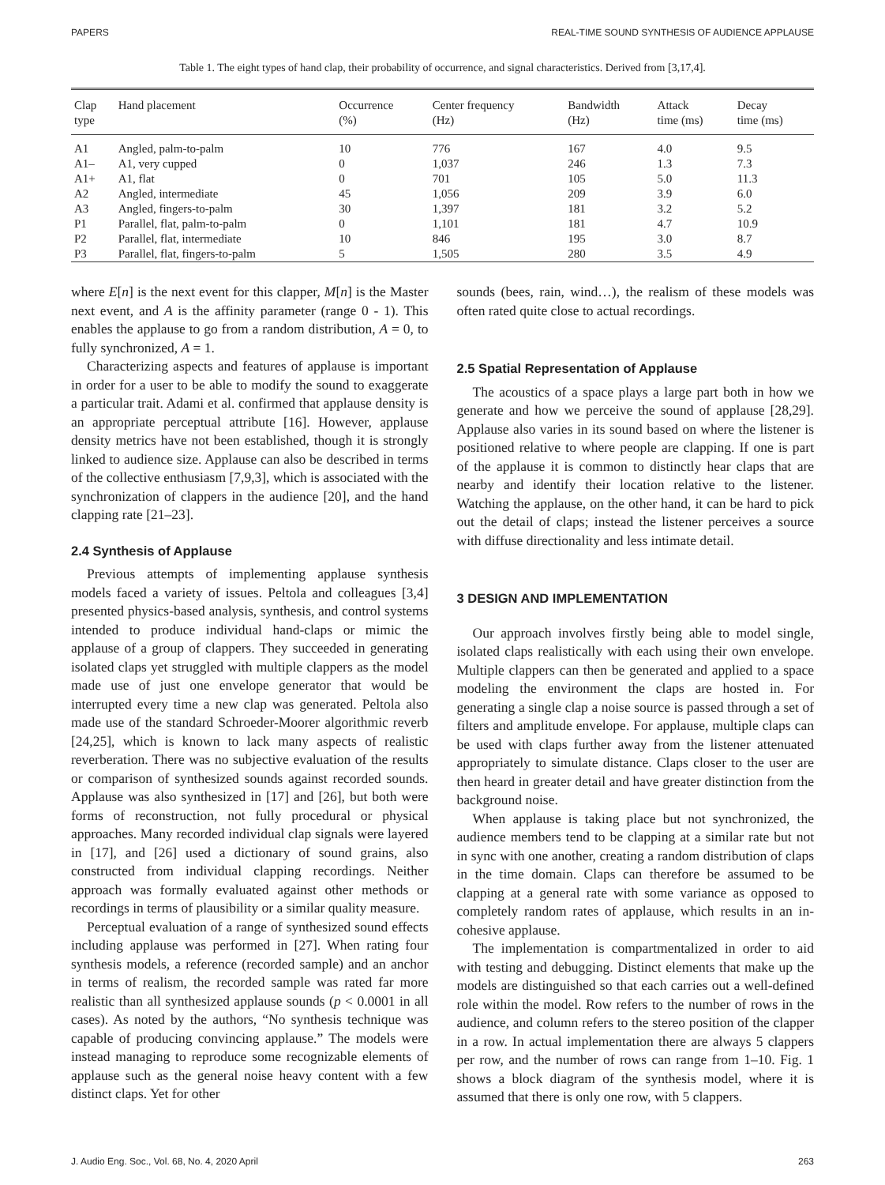PAPERS REAL-TIME SOUND SYNTHESIS OF AUDIENCE APPLAUSE
Table 1. The eight types of hand clap, their probability of occurrence, and signal characteristics. Derived from [3,17,4].
| Clap type | Hand placement | Occurrence (%) | Center frequency (Hz) | Bandwidth (Hz) | Attack time (ms) | Decay time (ms) |
| --- | --- | --- | --- | --- | --- | --- |
| A1 | Angled, palm-to-palm | 10 | 776 | 167 | 4.0 | 9.5 |
| A1– | A1, very cupped | 0 | 1,037 | 246 | 1.3 | 7.3 |
| A1+ | A1, flat | 0 | 701 | 105 | 5.0 | 11.3 |
| A2 | Angled, intermediate | 45 | 1,056 | 209 | 3.9 | 6.0 |
| A3 | Angled, fingers-to-palm | 30 | 1,397 | 181 | 3.2 | 5.2 |
| P1 | Parallel, flat, palm-to-palm | 0 | 1,101 | 181 | 4.7 | 10.9 |
| P2 | Parallel, flat, intermediate | 10 | 846 | 195 | 3.0 | 8.7 |
| P3 | Parallel, flat, fingers-to-palm | 5 | 1,505 | 280 | 3.5 | 4.9 |
where E[n] is the next event for this clapper, M[n] is the Master next event, and A is the affinity parameter (range 0 - 1). This enables the applause to go from a random distribution, A = 0, to fully synchronized, A = 1.
Characterizing aspects and features of applause is important in order for a user to be able to modify the sound to exaggerate a particular trait. Adami et al. confirmed that applause density is an appropriate perceptual attribute [16]. However, applause density metrics have not been established, though it is strongly linked to audience size. Applause can also be described in terms of the collective enthusiasm [7,9,3], which is associated with the synchronization of clappers in the audience [20], and the hand clapping rate [21–23].
2.4 Synthesis of Applause
Previous attempts of implementing applause synthesis models faced a variety of issues. Peltola and colleagues [3,4] presented physics-based analysis, synthesis, and control systems intended to produce individual hand-claps or mimic the applause of a group of clappers. They succeeded in generating isolated claps yet struggled with multiple clappers as the model made use of just one envelope generator that would be interrupted every time a new clap was generated. Peltola also made use of the standard Schroeder-Moorer algorithmic reverb [24,25], which is known to lack many aspects of realistic reverberation. There was no subjective evaluation of the results or comparison of synthesized sounds against recorded sounds. Applause was also synthesized in [17] and [26], but both were forms of reconstruction, not fully procedural or physical approaches. Many recorded individual clap signals were layered in [17], and [26] used a dictionary of sound grains, also constructed from individual clapping recordings. Neither approach was formally evaluated against other methods or recordings in terms of plausibility or a similar quality measure.
Perceptual evaluation of a range of synthesized sound effects including applause was performed in [27]. When rating four synthesis models, a reference (recorded sample) and an anchor in terms of realism, the recorded sample was rated far more realistic than all synthesized applause sounds (p < 0.0001 in all cases). As noted by the authors, “No synthesis technique was capable of producing convincing applause.” The models were instead managing to reproduce some recognizable elements of applause such as the general noise heavy content with a few distinct claps. Yet for other
sounds (bees, rain, wind…), the realism of these models was often rated quite close to actual recordings.
2.5 Spatial Representation of Applause
The acoustics of a space plays a large part both in how we generate and how we perceive the sound of applause [28,29]. Applause also varies in its sound based on where the listener is positioned relative to where people are clapping. If one is part of the applause it is common to distinctly hear claps that are nearby and identify their location relative to the listener. Watching the applause, on the other hand, it can be hard to pick out the detail of claps; instead the listener perceives a source with diffuse directionality and less intimate detail.
3 DESIGN AND IMPLEMENTATION
Our approach involves firstly being able to model single, isolated claps realistically with each using their own envelope. Multiple clappers can then be generated and applied to a space modeling the environment the claps are hosted in. For generating a single clap a noise source is passed through a set of filters and amplitude envelope. For applause, multiple claps can be used with claps further away from the listener attenuated appropriately to simulate distance. Claps closer to the user are then heard in greater detail and have greater distinction from the background noise.
When applause is taking place but not synchronized, the audience members tend to be clapping at a similar rate but not in sync with one another, creating a random distribution of claps in the time domain. Claps can therefore be assumed to be clapping at a general rate with some variance as opposed to completely random rates of applause, which results in an in-cohesive applause.
The implementation is compartmentalized in order to aid with testing and debugging. Distinct elements that make up the models are distinguished so that each carries out a well-defined role within the model. Row refers to the number of rows in the audience, and column refers to the stereo position of the clapper in a row. In actual implementation there are always 5 clappers per row, and the number of rows can range from 1–10. Fig. 1 shows a block diagram of the synthesis model, where it is assumed that there is only one row, with 5 clappers.
J. Audio Eng. Soc., Vol. 68, No. 4, 2020 April 263